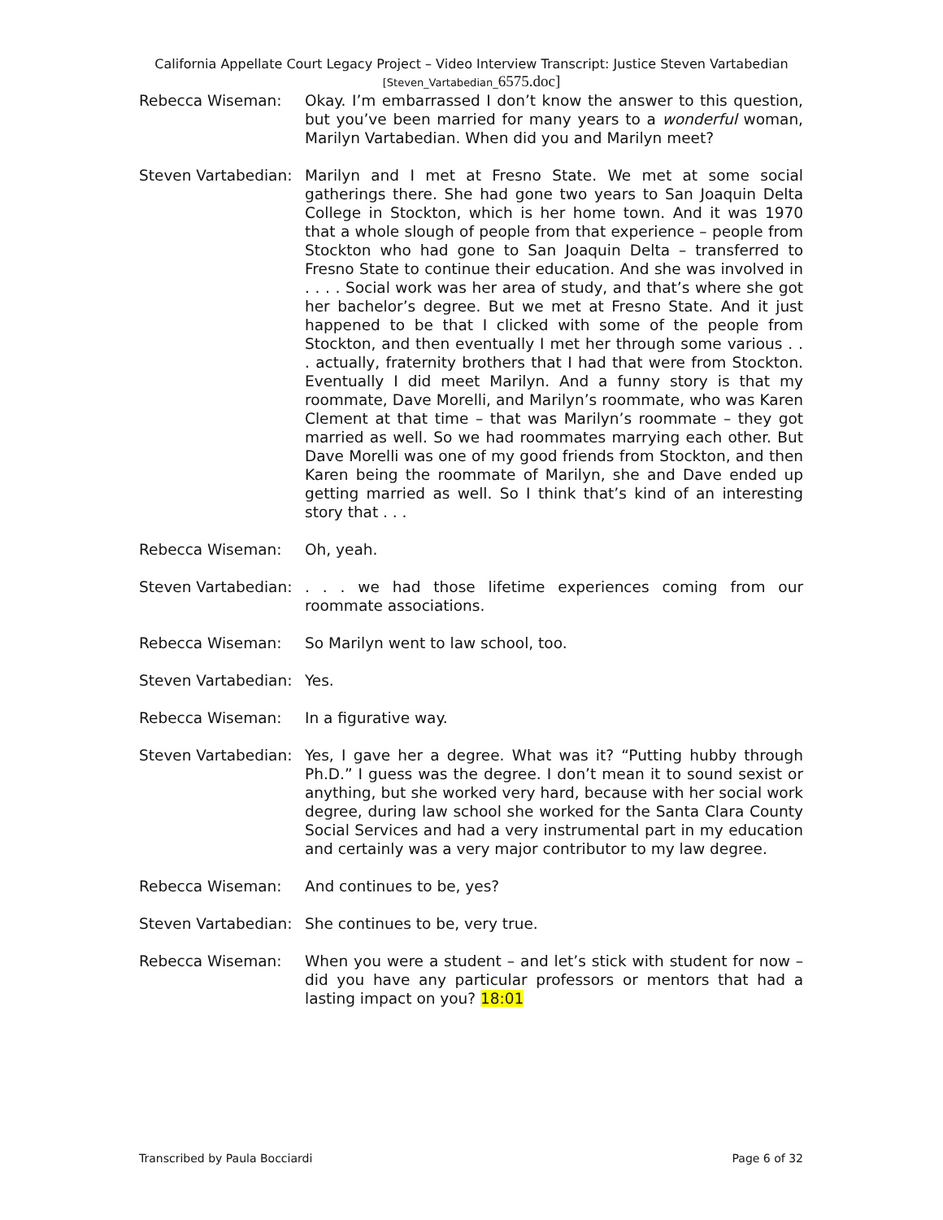California Appellate Court Legacy Project – Video Interview Transcript: Justice Steven Vartabedian
[Steven_Vartabedian_6575.doc]
Rebecca Wiseman: Okay. I’m embarrassed I don’t know the answer to this question, but you’ve been married for many years to a wonderful woman, Marilyn Vartabedian. When did you and Marilyn meet?
Steven Vartabedian:
Marilyn and I met at Fresno State. We met at some social gatherings there. She had gone two years to San Joaquin Delta College in Stockton, which is her home town. And it was 1970 that a whole slough of people from that experience – people from Stockton who had gone to San Joaquin Delta – transferred to Fresno State to continue their education. And she was involved in . . . . Social work was her area of study, and that’s where she got her bachelor’s degree. But we met at Fresno State. And it just happened to be that I clicked with some of the people from Stockton, and then eventually I met her through some various . . . actually, fraternity brothers that I had that were from Stockton. Eventually I did meet Marilyn. And a funny story is that my roommate, Dave Morelli, and Marilyn’s roommate, who was Karen Clement at that time – that was Marilyn’s roommate – they got married as well. So we had roommates marrying each other. But Dave Morelli was one of my good friends from Stockton, and then Karen being the roommate of Marilyn, she and Dave ended up getting married as well. So I think that’s kind of an interesting story that . . .
Rebecca Wiseman: Oh, yeah.
Steven Vartabedian:
. . . we had those lifetime experiences coming from our roommate associations.
Rebecca Wiseman: So Marilyn went to law school, too.
Steven Vartabedian:
Yes.
Rebecca Wiseman: In a figurative way.
Steven Vartabedian:
Yes, I gave her a degree. What was it? “Putting hubby through Ph.D.” I guess was the degree. I don’t mean it to sound sexist or anything, but she worked very hard, because with her social work degree, during law school she worked for the Santa Clara County Social Services and had a very instrumental part in my education and certainly was a very major contributor to my law degree.
Rebecca Wiseman: And continues to be, yes?
Steven Vartabedian:
She continues to be, very true.
Rebecca Wiseman: When you were a student – and let’s stick with student for now – did you have any particular professors or mentors that had a lasting impact on you? 18:01
Transcribed by Paula Bocciardi Page 6 of 32